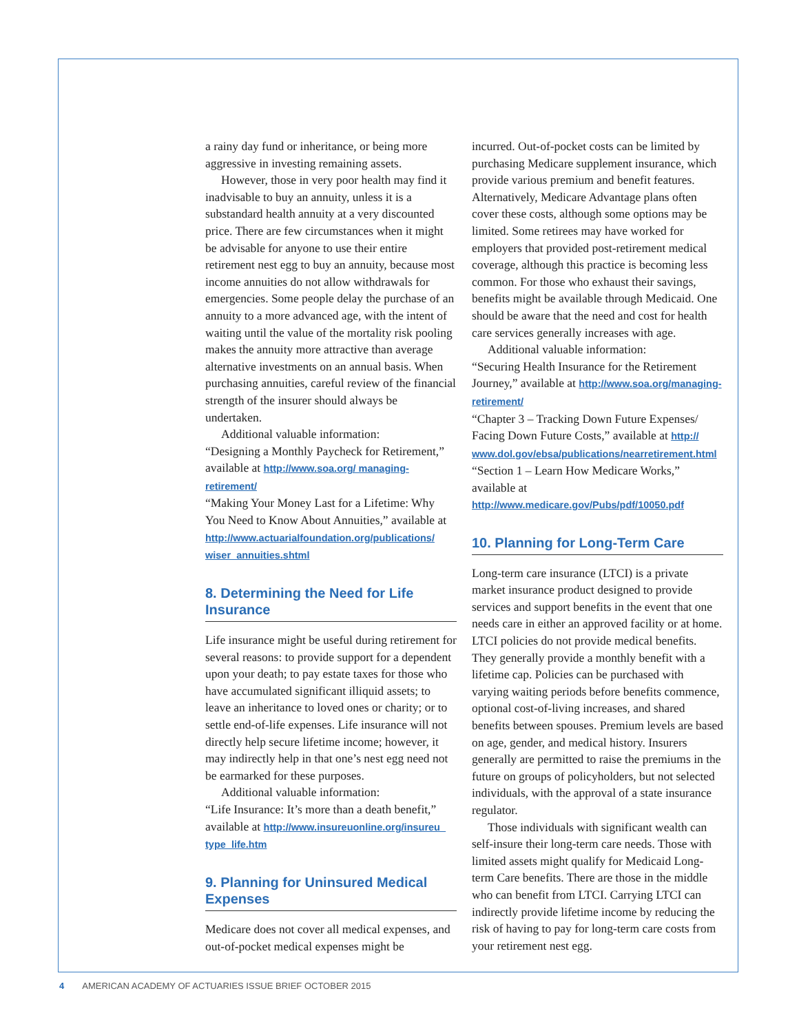a rainy day fund or inheritance, or being more aggressive in investing remaining assets.
However, those in very poor health may find it inadvisable to buy an annuity, unless it is a substandard health annuity at a very discounted price. There are few circumstances when it might be advisable for anyone to use their entire retirement nest egg to buy an annuity, because most income annuities do not allow withdrawals for emergencies. Some people delay the purchase of an annuity to a more advanced age, with the intent of waiting until the value of the mortality risk pooling makes the annuity more attractive than average alternative investments on an annual basis. When purchasing annuities, careful review of the financial strength of the insurer should always be undertaken.
Additional valuable information:
“Designing a Monthly Paycheck for Retirement,” available at http://www.soa.org/ managing-retirement/
“Making Your Money Last for a Lifetime: Why You Need to Know About Annuities,” available at http://www.actuarialfoundation.org/publications/ wiser_annuities.shtml
8. Determining the Need for Life Insurance
Life insurance might be useful during retirement for several reasons: to provide support for a dependent upon your death; to pay estate taxes for those who have accumulated significant illiquid assets; to leave an inheritance to loved ones or charity; or to settle end-of-life expenses. Life insurance will not directly help secure lifetime income; however, it may indirectly help in that one’s nest egg need not be earmarked for these purposes.
Additional valuable information:
“Life Insurance: It’s more than a death benefit,” available at http://www.insureuonline.org/insureu_ type_life.htm
9. Planning for Uninsured Medical Expenses
Medicare does not cover all medical expenses, and out-of-pocket medical expenses might be
incurred. Out-of-pocket costs can be limited by purchasing Medicare supplement insurance, which provide various premium and benefit features. Alternatively, Medicare Advantage plans often cover these costs, although some options may be limited. Some retirees may have worked for employers that provided post-retirement medical coverage, although this practice is becoming less common. For those who exhaust their savings, benefits might be available through Medicaid. One should be aware that the need and cost for health care services generally increases with age.
Additional valuable information:
“Securing Health Insurance for the Retirement Journey,” available at http://www.soa.org/managing-retirement/
“Chapter 3 – Tracking Down Future Expenses/ Facing Down Future Costs,” available at http:// www.dol.gov/ebsa/publications/nearretirement.html
“Section 1 – Learn How Medicare Works,” available at http://www.medicare.gov/Pubs/pdf/10050.pdf
10. Planning for Long-Term Care
Long-term care insurance (LTCI) is a private market insurance product designed to provide services and support benefits in the event that one needs care in either an approved facility or at home. LTCI policies do not provide medical benefits. They generally provide a monthly benefit with a lifetime cap. Policies can be purchased with varying waiting periods before benefits commence, optional cost-of-living increases, and shared benefits between spouses. Premium levels are based on age, gender, and medical history. Insurers generally are permitted to raise the premiums in the future on groups of policyholders, but not selected individuals, with the approval of a state insurance regulator.
Those individuals with significant wealth can self-insure their long-term care needs. Those with limited assets might qualify for Medicaid Long-term Care benefits. There are those in the middle who can benefit from LTCI. Carrying LTCI can indirectly provide lifetime income by reducing the risk of having to pay for long-term care costs from your retirement nest egg.
4 AMERICAN ACADEMY OF ACTUARIES ISSUE BRIEF OCTOBER 2015